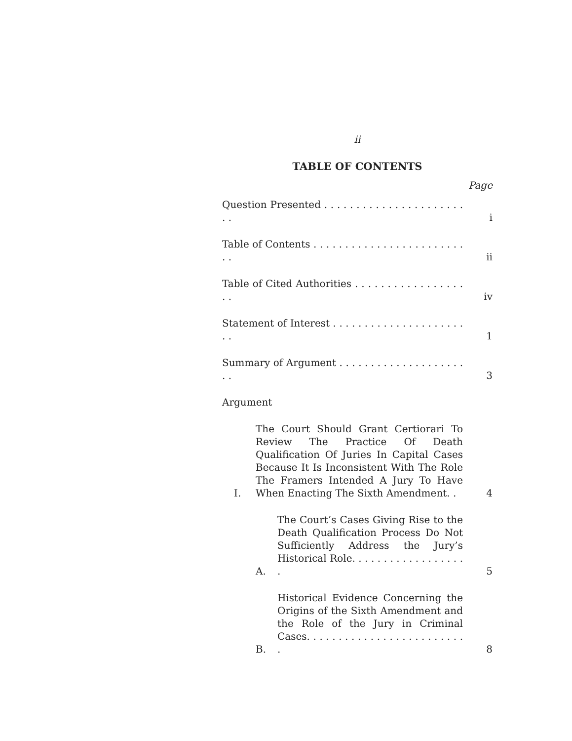ii
TABLE OF CONTENTS
Page
Question Presented . . . . . . . . . . . . . . . . . . . . . . . .
i
Table of Contents . . . . . . . . . . . . . . . . . . . . . . . . . .
ii
Table of Cited Authorities . . . . . . . . . . . . . . . . . . .
iv
Statement of Interest . . . . . . . . . . . . . . . . . . . . . . .
1
Summary of Argument . . . . . . . . . . . . . . . . . . . . . .
3
Argument
I.
The Court Should Grant Certiorari To Review The Practice Of Death Qualification Of Juries In Capital Cases Because It Is Inconsistent With The Role The Framers Intended A Jury To Have When Enacting The Sixth Amendment. .
4
A.
The Court’s Cases Giving Rise to the Death Qualification Process Do Not Sufficiently Address the Jury’s Historical Role. . . . . . . . . . . . . . . . . . .
5
B.
Historical Evidence Concerning the Origins of the Sixth Amendment and the Role of the Jury in Criminal Cases. . . . . . . . . . . . . . . . . . . . . . . . . .
8